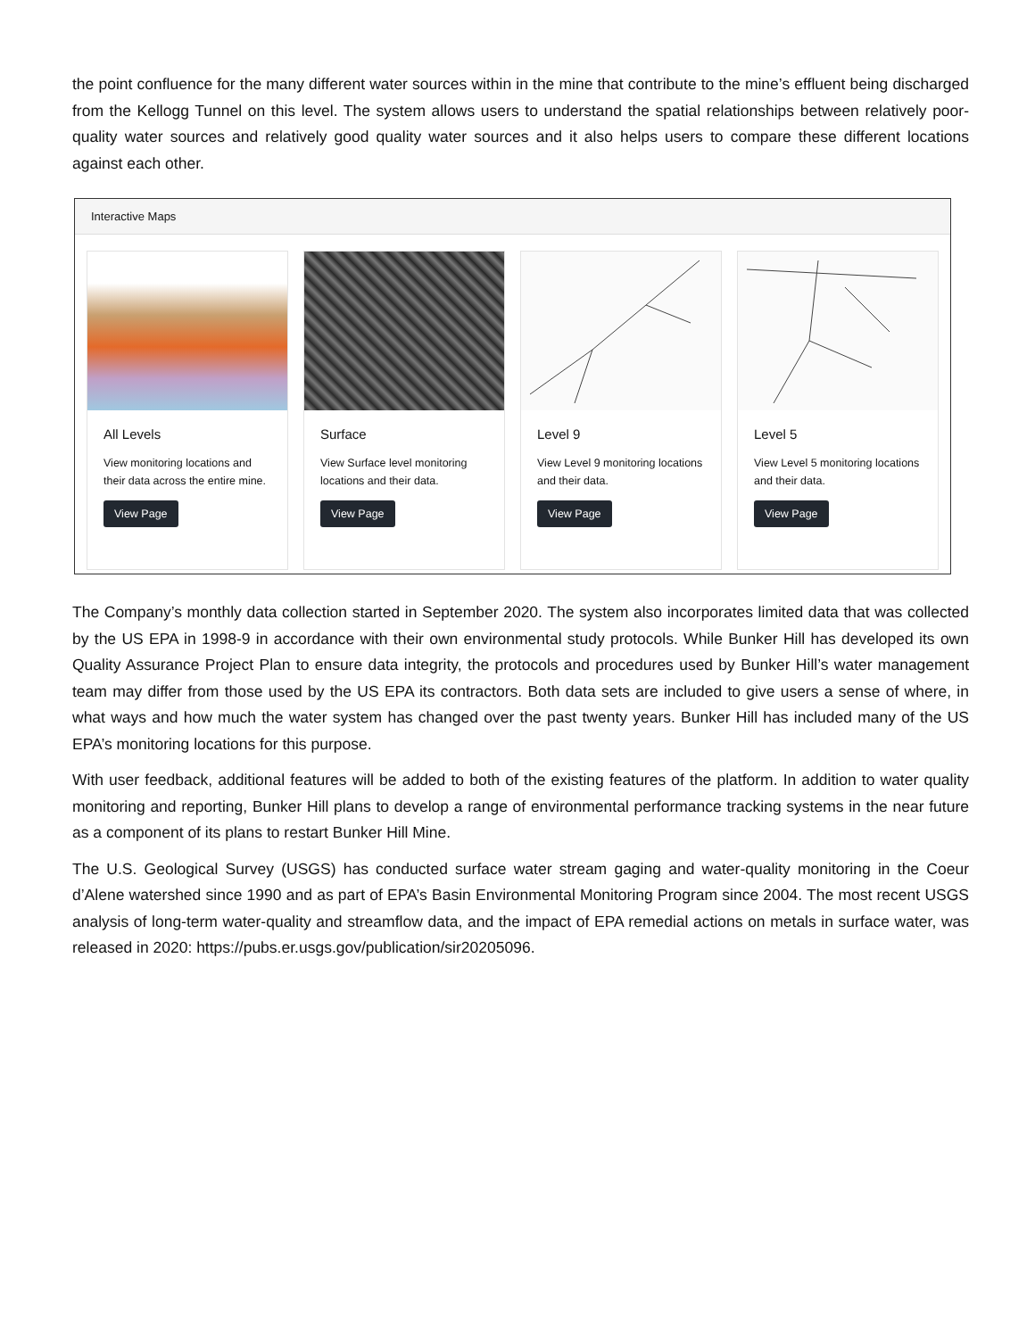the point confluence for the many different water sources within in the mine that contribute to the mine’s effluent being discharged from the Kellogg Tunnel on this level. The system allows users to understand the spatial relationships between relatively poor-quality water sources and relatively good quality water sources and it also helps users to compare these different locations against each other.
Interactive Maps
All Levels
View monitoring locations and their data across the entire mine.
View Page
Surface
View Surface level monitoring locations and their data.
View Page
Level 9
View Level 9 monitoring locations and their data.
View Page
Level 5
View Level 5 monitoring locations and their data.
View Page
The Company’s monthly data collection started in September 2020. The system also incorporates limited data that was collected by the US EPA in 1998-9 in accordance with their own environmental study protocols. While Bunker Hill has developed its own Quality Assurance Project Plan to ensure data integrity, the protocols and procedures used by Bunker Hill’s water management team may differ from those used by the US EPA its contractors. Both data sets are included to give users a sense of where, in what ways and how much the water system has changed over the past twenty years. Bunker Hill has included many of the US EPA’s monitoring locations for this purpose.
With user feedback, additional features will be added to both of the existing features of the platform. In addition to water quality monitoring and reporting, Bunker Hill plans to develop a range of environmental performance tracking systems in the near future as a component of its plans to restart Bunker Hill Mine.
The U.S. Geological Survey (USGS) has conducted surface water stream gaging and water-quality monitoring in the Coeur d’Alene watershed since 1990 and as part of EPA’s Basin Environmental Monitoring Program since 2004. The most recent USGS analysis of long-term water-quality and streamflow data, and the impact of EPA remedial actions on metals in surface water, was released in 2020: https://pubs.er.usgs.gov/publication/sir20205096.